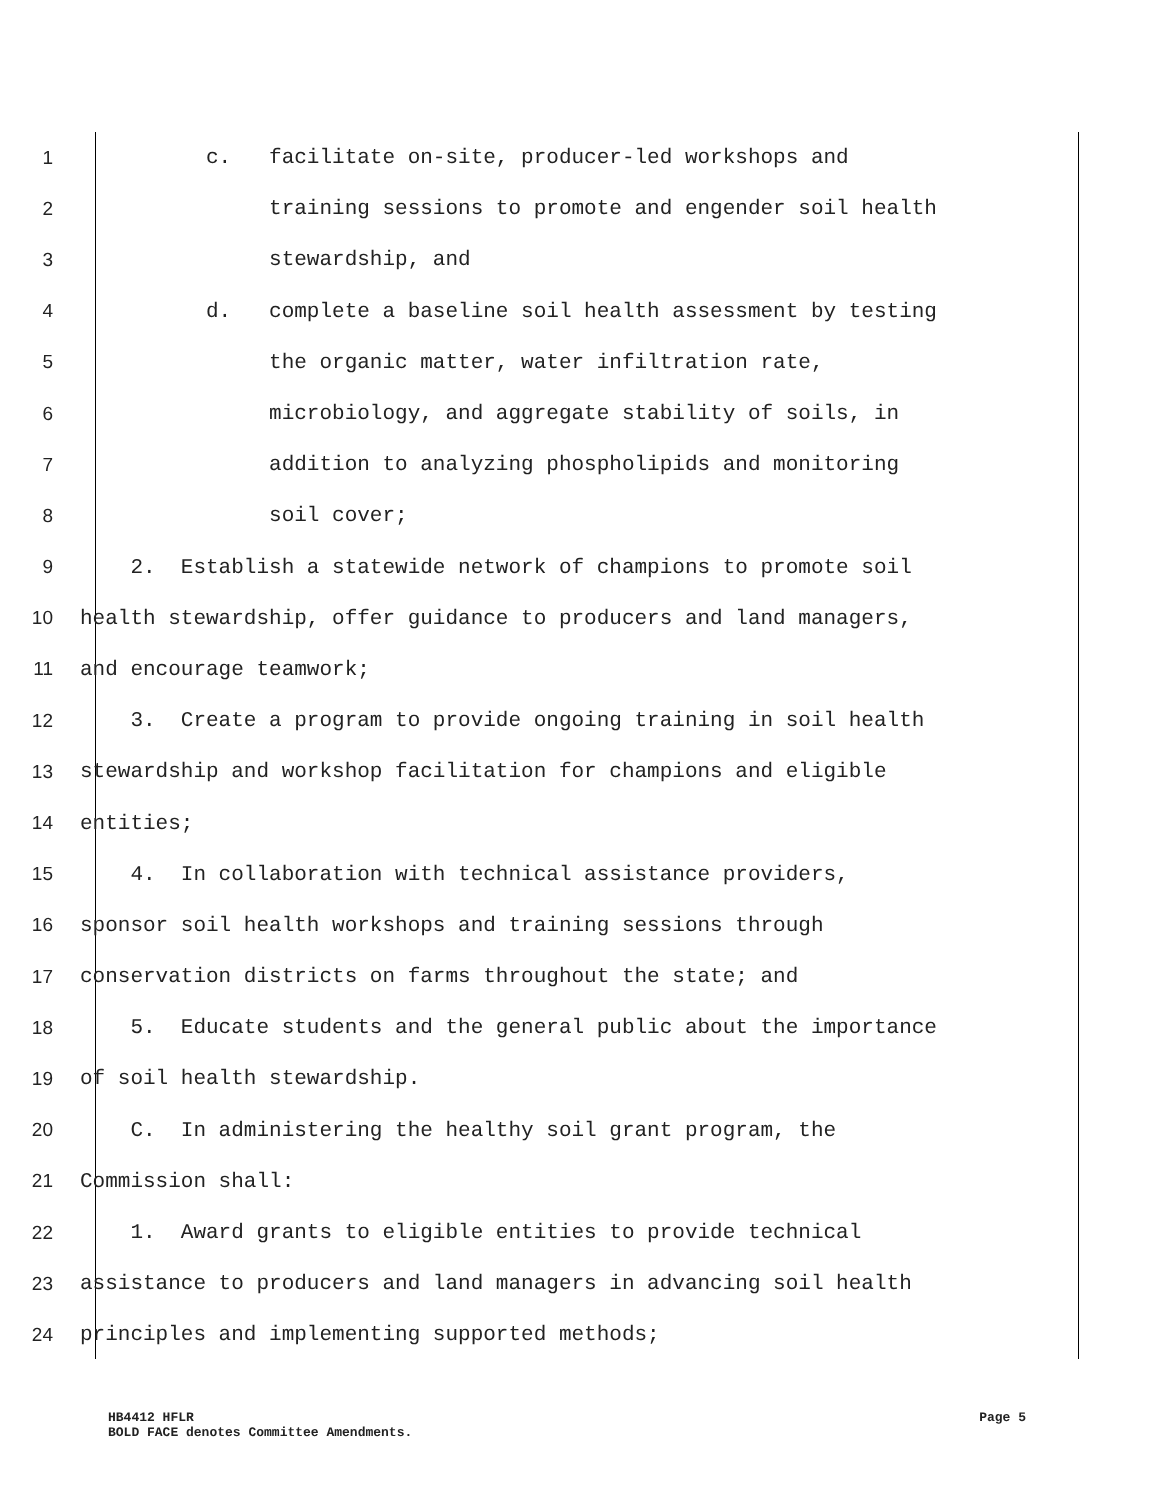1 c. facilitate on-site, producer-led workshops and
2 training sessions to promote and engender soil health
3 stewardship, and
4 d. complete a baseline soil health assessment by testing
5 the organic matter, water infiltration rate,
6 microbiology, and aggregate stability of soils, in
7 addition to analyzing phospholipids and monitoring
8 soil cover;
9 2. Establish a statewide network of champions to promote soil
10 health stewardship, offer guidance to producers and land managers,
11 and encourage teamwork;
12 3. Create a program to provide ongoing training in soil health
13 stewardship and workshop facilitation for champions and eligible
14 entities;
15 4. In collaboration with technical assistance providers,
16 sponsor soil health workshops and training sessions through
17 conservation districts on farms throughout the state; and
18 5. Educate students and the general public about the importance
19 of soil health stewardship.
20 C. In administering the healthy soil grant program, the
21 Commission shall:
22 1. Award grants to eligible entities to provide technical
23 assistance to producers and land managers in advancing soil health
24 principles and implementing supported methods;
HB4412 HFLR
BOLD FACE denotes Committee Amendments.
Page 5